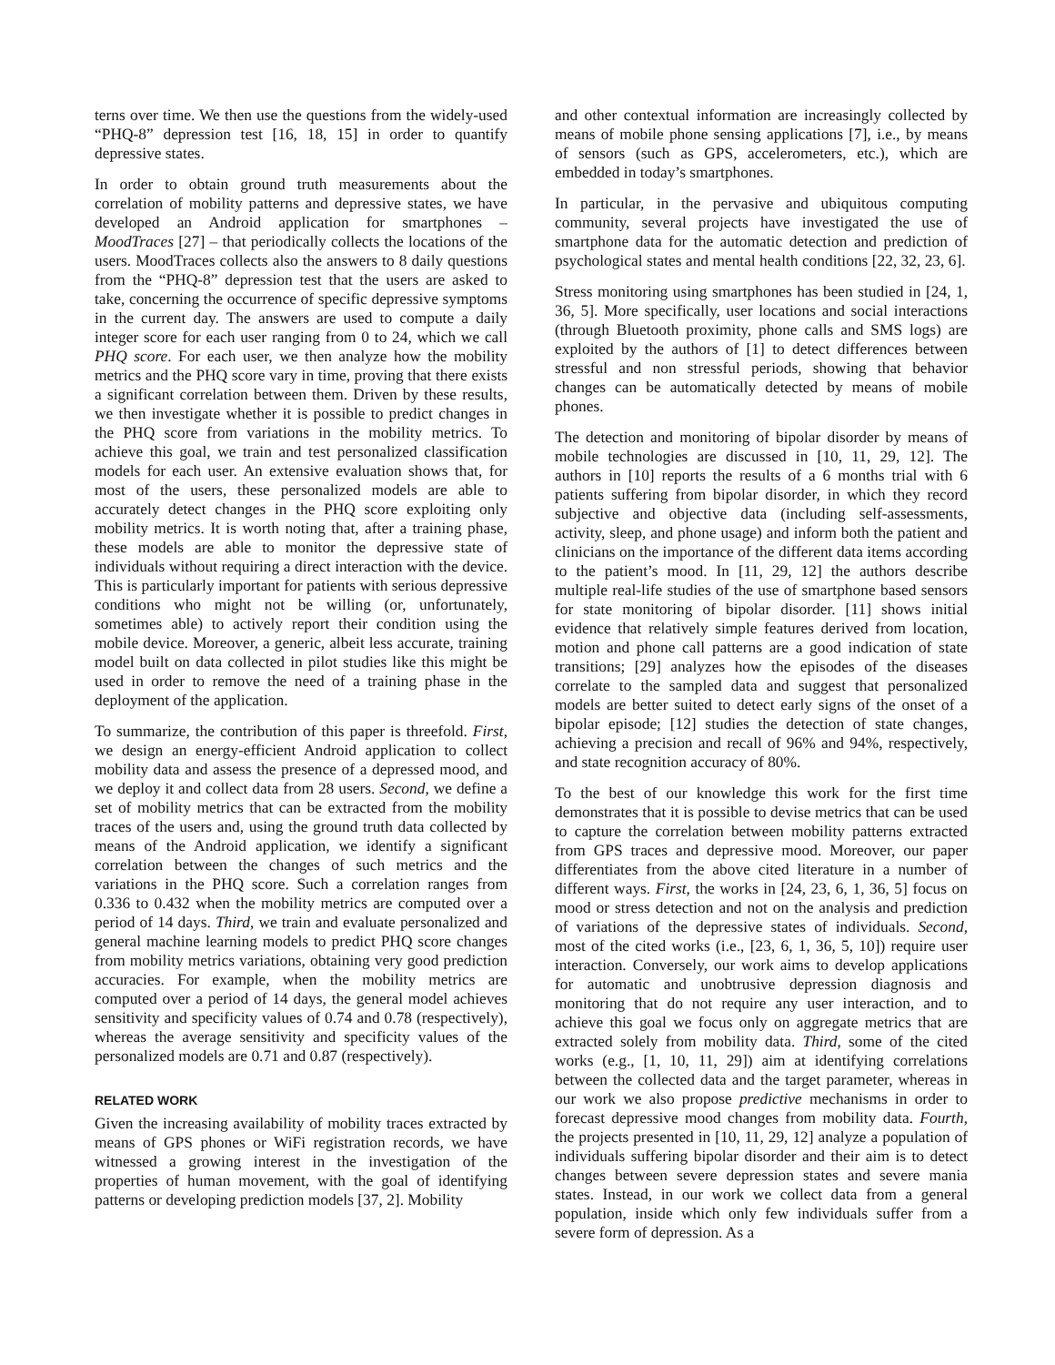terns over time. We then use the questions from the widely-used “PHQ-8” depression test [16, 18, 15] in order to quantify depressive states.
In order to obtain ground truth measurements about the correlation of mobility patterns and depressive states, we have developed an Android application for smartphones – MoodTraces [27] – that periodically collects the locations of the users. MoodTraces collects also the answers to 8 daily questions from the “PHQ-8” depression test that the users are asked to take, concerning the occurrence of specific depressive symptoms in the current day. The answers are used to compute a daily integer score for each user ranging from 0 to 24, which we call PHQ score. For each user, we then analyze how the mobility metrics and the PHQ score vary in time, proving that there exists a significant correlation between them. Driven by these results, we then investigate whether it is possible to predict changes in the PHQ score from variations in the mobility metrics. To achieve this goal, we train and test personalized classification models for each user. An extensive evaluation shows that, for most of the users, these personalized models are able to accurately detect changes in the PHQ score exploiting only mobility metrics. It is worth noting that, after a training phase, these models are able to monitor the depressive state of individuals without requiring a direct interaction with the device. This is particularly important for patients with serious depressive conditions who might not be willing (or, unfortunately, sometimes able) to actively report their condition using the mobile device. Moreover, a generic, albeit less accurate, training model built on data collected in pilot studies like this might be used in order to remove the need of a training phase in the deployment of the application.
To summarize, the contribution of this paper is threefold. First, we design an energy-efficient Android application to collect mobility data and assess the presence of a depressed mood, and we deploy it and collect data from 28 users. Second, we define a set of mobility metrics that can be extracted from the mobility traces of the users and, using the ground truth data collected by means of the Android application, we identify a significant correlation between the changes of such metrics and the variations in the PHQ score. Such a correlation ranges from 0.336 to 0.432 when the mobility metrics are computed over a period of 14 days. Third, we train and evaluate personalized and general machine learning models to predict PHQ score changes from mobility metrics variations, obtaining very good prediction accuracies. For example, when the mobility metrics are computed over a period of 14 days, the general model achieves sensitivity and specificity values of 0.74 and 0.78 (respectively), whereas the average sensitivity and specificity values of the personalized models are 0.71 and 0.87 (respectively).
RELATED WORK
Given the increasing availability of mobility traces extracted by means of GPS phones or WiFi registration records, we have witnessed a growing interest in the investigation of the properties of human movement, with the goal of identifying patterns or developing prediction models [37, 2]. Mobility
and other contextual information are increasingly collected by means of mobile phone sensing applications [7], i.e., by means of sensors (such as GPS, accelerometers, etc.), which are embedded in today’s smartphones.
In particular, in the pervasive and ubiquitous computing community, several projects have investigated the use of smartphone data for the automatic detection and prediction of psychological states and mental health conditions [22, 32, 23, 6].
Stress monitoring using smartphones has been studied in [24, 1, 36, 5]. More specifically, user locations and social interactions (through Bluetooth proximity, phone calls and SMS logs) are exploited by the authors of [1] to detect differences between stressful and non stressful periods, showing that behavior changes can be automatically detected by means of mobile phones.
The detection and monitoring of bipolar disorder by means of mobile technologies are discussed in [10, 11, 29, 12]. The authors in [10] reports the results of a 6 months trial with 6 patients suffering from bipolar disorder, in which they record subjective and objective data (including self-assessments, activity, sleep, and phone usage) and inform both the patient and clinicians on the importance of the different data items according to the patient’s mood. In [11, 29, 12] the authors describe multiple real-life studies of the use of smartphone based sensors for state monitoring of bipolar disorder. [11] shows initial evidence that relatively simple features derived from location, motion and phone call patterns are a good indication of state transitions; [29] analyzes how the episodes of the diseases correlate to the sampled data and suggest that personalized models are better suited to detect early signs of the onset of a bipolar episode; [12] studies the detection of state changes, achieving a precision and recall of 96% and 94%, respectively, and state recognition accuracy of 80%.
To the best of our knowledge this work for the first time demonstrates that it is possible to devise metrics that can be used to capture the correlation between mobility patterns extracted from GPS traces and depressive mood. Moreover, our paper differentiates from the above cited literature in a number of different ways. First, the works in [24, 23, 6, 1, 36, 5] focus on mood or stress detection and not on the analysis and prediction of variations of the depressive states of individuals. Second, most of the cited works (i.e., [23, 6, 1, 36, 5, 10]) require user interaction. Conversely, our work aims to develop applications for automatic and unobtrusive depression diagnosis and monitoring that do not require any user interaction, and to achieve this goal we focus only on aggregate metrics that are extracted solely from mobility data. Third, some of the cited works (e.g., [1, 10, 11, 29]) aim at identifying correlations between the collected data and the target parameter, whereas in our work we also propose predictive mechanisms in order to forecast depressive mood changes from mobility data. Fourth, the projects presented in [10, 11, 29, 12] analyze a population of individuals suffering bipolar disorder and their aim is to detect changes between severe depression states and severe mania states. Instead, in our work we collect data from a general population, inside which only few individuals suffer from a severe form of depression. As a